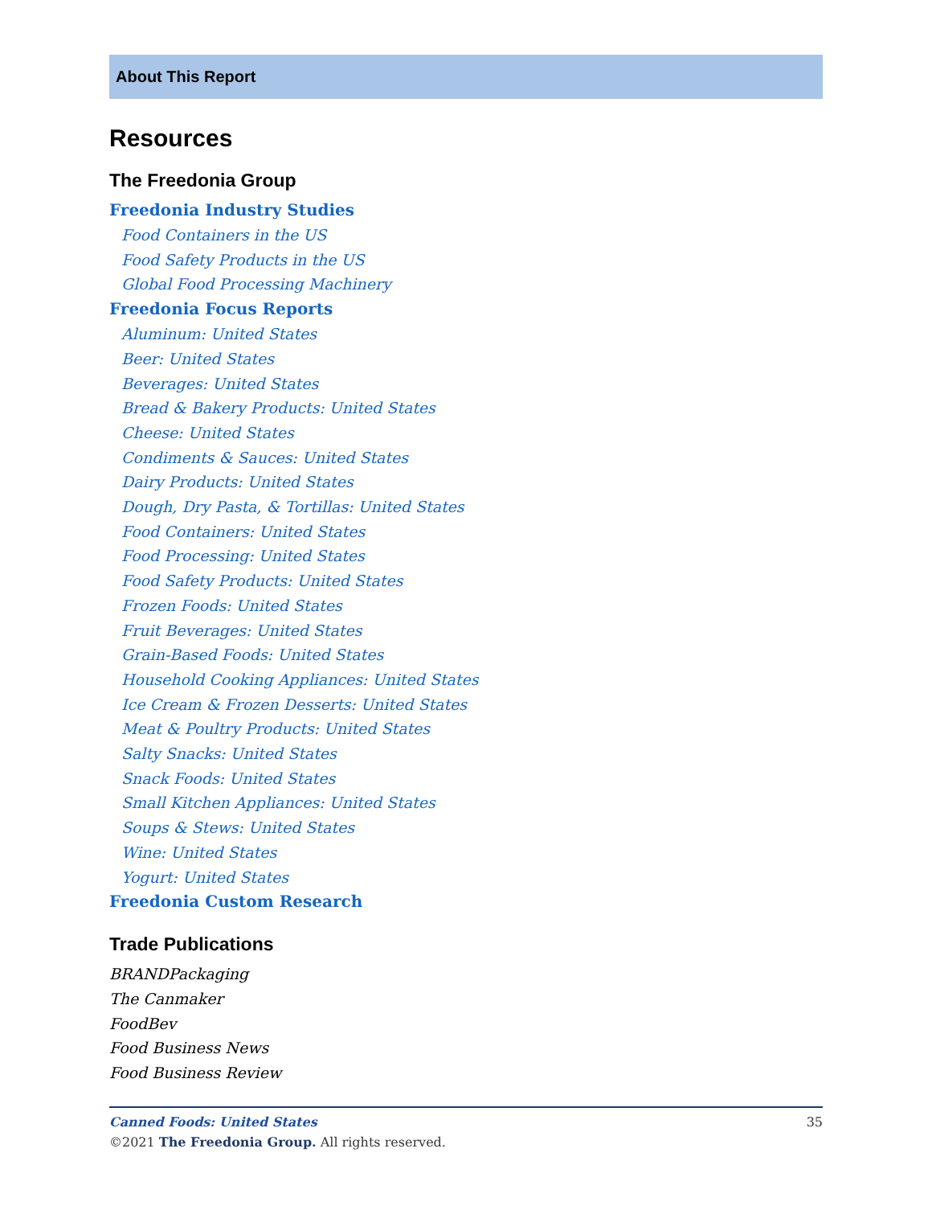About This Report
Resources
The Freedonia Group
Freedonia Industry Studies
Food Containers in the US
Food Safety Products in the US
Global Food Processing Machinery
Freedonia Focus Reports
Aluminum: United States
Beer: United States
Beverages: United States
Bread & Bakery Products: United States
Cheese: United States
Condiments & Sauces: United States
Dairy Products: United States
Dough, Dry Pasta, & Tortillas: United States
Food Containers: United States
Food Processing: United States
Food Safety Products: United States
Frozen Foods: United States
Fruit Beverages: United States
Grain-Based Foods: United States
Household Cooking Appliances: United States
Ice Cream & Frozen Desserts: United States
Meat & Poultry Products: United States
Salty Snacks: United States
Snack Foods: United States
Small Kitchen Appliances: United States
Soups & Stews: United States
Wine: United States
Yogurt: United States
Freedonia Custom Research
Trade Publications
BRANDPackaging
The Canmaker
FoodBev
Food Business News
Food Business Review
Canned Foods: United States 35
©2021 The Freedonia Group. All rights reserved.